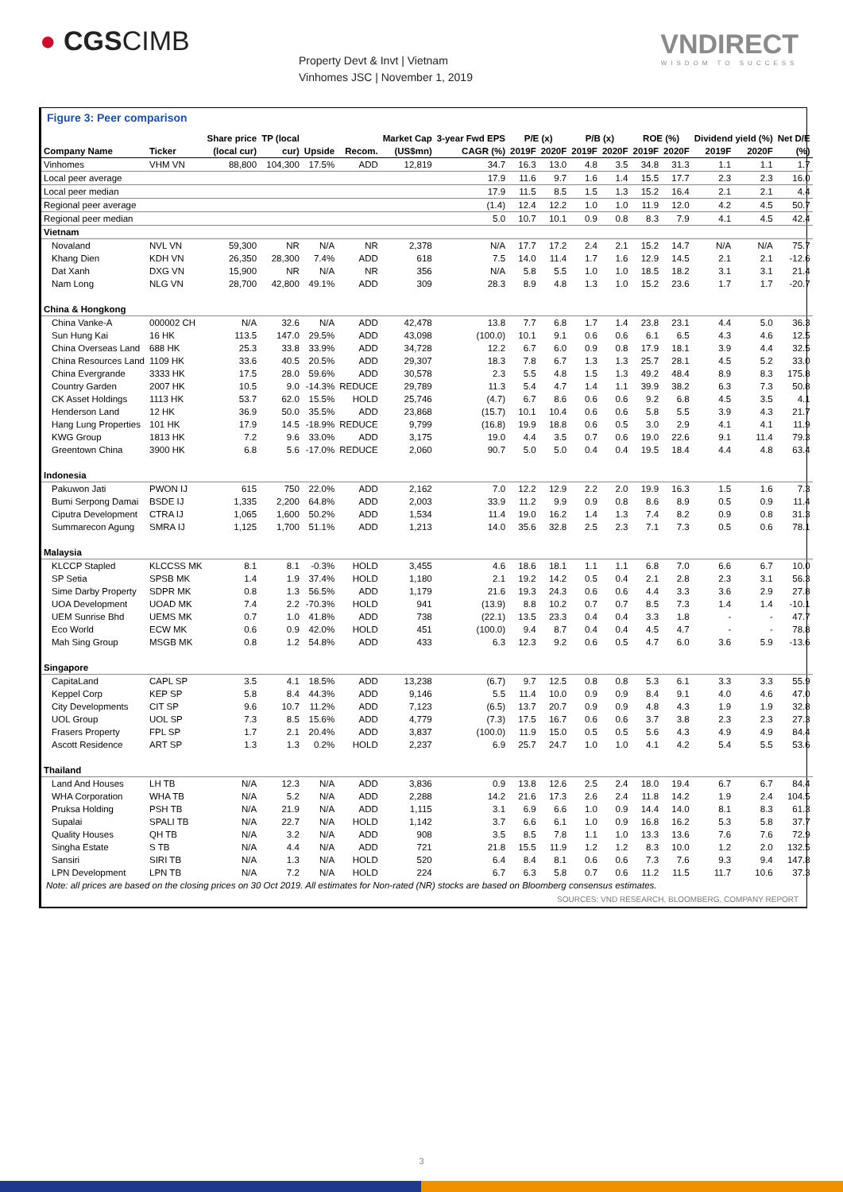● CGSCIMB
Property Devt & Invt | Vietnam
Vinhomes JSC | November 1, 2019
VNDIRECT
WISDOM TO SUCCESS
Figure 3: Peer comparison
| | | Share price | TP (local | | | Market Cap | 3-year Fwd EPS | P/E (x) | | P/B (x) | | ROE (%) | | Dividend yield (%) | | Net D/E |
| --- | --- | --- | --- | --- | --- | --- | --- | --- | --- | --- | --- | --- | --- | --- | --- | --- |
| Company Name | Ticker | (local cur) | cur) | Upside | Recom. | (US$mn) | CAGR (%) | 2019F | 2020F | 2019F | 2020F | 2019F | 2020F | 2019F | 2020F | (%) |
| Vinhomes | VHM VN | 88,800 | 104,300 | 17.5% | ADD | 12,819 | 34.7 | 16.3 | 13.0 | 4.8 | 3.5 | 34.8 | 31.3 | 1.1 | 1.1 | 1.7 |
| Local peer average | | | | | | | 17.9 | 11.6 | 9.7 | 1.6 | 1.4 | 15.5 | 17.7 | 2.3 | 2.3 | 16.0 |
| Local peer median | | | | | | | 17.9 | 11.5 | 8.5 | 1.5 | 1.3 | 15.2 | 16.4 | 2.1 | 2.1 | 4.4 |
| Regional peer average | | | | | | | (1.4) | 12.4 | 12.2 | 1.0 | 1.0 | 11.9 | 12.0 | 4.2 | 4.5 | 50.7 |
| Regional peer median | | | | | | | 5.0 | 10.7 | 10.1 | 0.9 | 0.8 | 8.3 | 7.9 | 4.1 | 4.5 | 42.4 |
| Vietnam | | | | | | | | | | | | | | | | |
| Novaland | NVL VN | 59,300 | NR | N/A | NR | 2,378 | N/A | 17.7 | 17.2 | 2.4 | 2.1 | 15.2 | 14.7 | N/A | N/A | 75.7 |
| Khang Dien | KDH VN | 26,350 | 28,300 | 7.4% | ADD | 618 | 7.5 | 14.0 | 11.4 | 1.7 | 1.6 | 12.9 | 14.5 | 2.1 | 2.1 | -12.6 |
| Dat Xanh | DXG VN | 15,900 | NR | N/A | NR | 356 | N/A | 5.8 | 5.5 | 1.0 | 1.0 | 18.5 | 18.2 | 3.1 | 3.1 | 21.4 |
| Nam Long | NLG VN | 28,700 | 42,800 | 49.1% | ADD | 309 | 28.3 | 8.9 | 4.8 | 1.3 | 1.0 | 15.2 | 23.6 | 1.7 | 1.7 | -20.7 |
| China & Hongkong | | | | | | | | | | | | | | | | |
| China Vanke-A | 000002 CH | N/A | 32.6 | N/A | ADD | 42,478 | 13.8 | 7.7 | 6.8 | 1.7 | 1.4 | 23.8 | 23.1 | 4.4 | 5.0 | 36.3 |
| Sun Hung Kai | 16 HK | 113.5 | 147.0 | 29.5% | ADD | 43,098 | (100.0) | 10.1 | 9.1 | 0.6 | 0.6 | 6.1 | 6.5 | 4.3 | 4.6 | 12.5 |
| China Overseas Land | 688 HK | 25.3 | 33.8 | 33.9% | ADD | 34,728 | 12.2 | 6.7 | 6.0 | 0.9 | 0.8 | 17.9 | 18.1 | 3.9 | 4.4 | 32.5 |
| China Resources Land | 1109 HK | 33.6 | 40.5 | 20.5% | ADD | 29,307 | 18.3 | 7.8 | 6.7 | 1.3 | 1.3 | 25.7 | 28.1 | 4.5 | 5.2 | 33.0 |
| China Evergrande | 3333 HK | 17.5 | 28.0 | 59.6% | ADD | 30,578 | 2.3 | 5.5 | 4.8 | 1.5 | 1.3 | 49.2 | 48.4 | 8.9 | 8.3 | 175.8 |
| Country Garden | 2007 HK | 10.5 | 9.0 | -14.3% | REDUCE | 29,789 | 11.3 | 5.4 | 4.7 | 1.4 | 1.1 | 39.9 | 38.2 | 6.3 | 7.3 | 50.8 |
| CK Asset Holdings | 1113 HK | 53.7 | 62.0 | 15.5% | HOLD | 25,746 | (4.7) | 6.7 | 8.6 | 0.6 | 0.6 | 9.2 | 6.8 | 4.5 | 3.5 | 4.1 |
| Henderson Land | 12 HK | 36.9 | 50.0 | 35.5% | ADD | 23,868 | (15.7) | 10.1 | 10.4 | 0.6 | 0.6 | 5.8 | 5.5 | 3.9 | 4.3 | 21.7 |
| Hang Lung Properties | 101 HK | 17.9 | 14.5 | -18.9% | REDUCE | 9,799 | (16.8) | 19.9 | 18.8 | 0.6 | 0.5 | 3.0 | 2.9 | 4.1 | 4.1 | 11.9 |
| KWG Group | 1813 HK | 7.2 | 9.6 | 33.0% | ADD | 3,175 | 19.0 | 4.4 | 3.5 | 0.7 | 0.6 | 19.0 | 22.6 | 9.1 | 11.4 | 79.3 |
| Greentown China | 3900 HK | 6.8 | 5.6 | -17.0% | REDUCE | 2,060 | 90.7 | 5.0 | 5.0 | 0.4 | 0.4 | 19.5 | 18.4 | 4.4 | 4.8 | 63.4 |
| Indonesia | | | | | | | | | | | | | | | | |
| Pakuwon Jati | PWON IJ | 615 | 750 | 22.0% | ADD | 2,162 | 7.0 | 12.2 | 12.9 | 2.2 | 2.0 | 19.9 | 16.3 | 1.5 | 1.6 | 7.3 |
| Bumi Serpong Damai | BSDE IJ | 1,335 | 2,200 | 64.8% | ADD | 2,003 | 33.9 | 11.2 | 9.9 | 0.9 | 0.8 | 8.6 | 8.9 | 0.5 | 0.9 | 11.4 |
| Ciputra Development | CTRA IJ | 1,065 | 1,600 | 50.2% | ADD | 1,534 | 11.4 | 19.0 | 16.2 | 1.4 | 1.3 | 7.4 | 8.2 | 0.9 | 0.8 | 31.3 |
| Summarecon Agung | SMRA IJ | 1,125 | 1,700 | 51.1% | ADD | 1,213 | 14.0 | 35.6 | 32.8 | 2.5 | 2.3 | 7.1 | 7.3 | 0.5 | 0.6 | 78.1 |
| Malaysia | | | | | | | | | | | | | | | | |
| KLCCP Stapled | KLCCSS MK | 8.1 | 8.1 | -0.3% | HOLD | 3,455 | 4.6 | 18.6 | 18.1 | 1.1 | 1.1 | 6.8 | 7.0 | 6.6 | 6.7 | 10.0 |
| SP Setia | SPSB MK | 1.4 | 1.9 | 37.4% | HOLD | 1,180 | 2.1 | 19.2 | 14.2 | 0.5 | 0.4 | 2.1 | 2.8 | 2.3 | 3.1 | 56.3 |
| Sime Darby Property | SDPR MK | 0.8 | 1.3 | 56.5% | ADD | 1,179 | 21.6 | 19.3 | 24.3 | 0.6 | 0.6 | 4.4 | 3.3 | 3.6 | 2.9 | 27.8 |
| UOA Development | UOAD MK | 7.4 | 2.2 | -70.3% | HOLD | 941 | (13.9) | 8.8 | 10.2 | 0.7 | 0.7 | 8.5 | 7.3 | 1.4 | 1.4 | -10.1 |
| UEM Sunrise Bhd | UEMS MK | 0.7 | 1.0 | 41.8% | ADD | 738 | (22.1) | 13.5 | 23.3 | 0.4 | 0.4 | 3.3 | 1.8 | - | - | 47.7 |
| Eco World | ECW MK | 0.6 | 0.9 | 42.0% | HOLD | 451 | (100.0) | 9.4 | 8.7 | 0.4 | 0.4 | 4.5 | 4.7 | - | - | 78.8 |
| Mah Sing Group | MSGB MK | 0.8 | 1.2 | 54.8% | ADD | 433 | 6.3 | 12.3 | 9.2 | 0.6 | 0.5 | 4.7 | 6.0 | 3.6 | 5.9 | -13.6 |
| Singapore | | | | | | | | | | | | | | | | |
| CapitaLand | CAPL SP | 3.5 | 4.1 | 18.5% | ADD | 13,238 | (6.7) | 9.7 | 12.5 | 0.8 | 0.8 | 5.3 | 6.1 | 3.3 | 3.3 | 55.9 |
| Keppel Corp | KEP SP | 5.8 | 8.4 | 44.3% | ADD | 9,146 | 5.5 | 11.4 | 10.0 | 0.9 | 0.9 | 8.4 | 9.1 | 4.0 | 4.6 | 47.0 |
| City Developments | CIT SP | 9.6 | 10.7 | 11.2% | ADD | 7,123 | (6.5) | 13.7 | 20.7 | 0.9 | 0.9 | 4.8 | 4.3 | 1.9 | 1.9 | 32.8 |
| UOL Group | UOL SP | 7.3 | 8.5 | 15.6% | ADD | 4,779 | (7.3) | 17.5 | 16.7 | 0.6 | 0.6 | 3.7 | 3.8 | 2.3 | 2.3 | 27.3 |
| Frasers Property | FPL SP | 1.7 | 2.1 | 20.4% | ADD | 3,837 | (100.0) | 11.9 | 15.0 | 0.5 | 0.5 | 5.6 | 4.3 | 4.9 | 4.9 | 84.4 |
| Ascott Residence | ART SP | 1.3 | 1.3 | 0.2% | HOLD | 2,237 | 6.9 | 25.7 | 24.7 | 1.0 | 1.0 | 4.1 | 4.2 | 5.4 | 5.5 | 53.6 |
| Thailand | | | | | | | | | | | | | | | | |
| Land And Houses | LH TB | N/A | 12.3 | N/A | ADD | 3,836 | 0.9 | 13.8 | 12.6 | 2.5 | 2.4 | 18.0 | 19.4 | 6.7 | 6.7 | 84.4 |
| WHA Corporation | WHA TB | N/A | 5.2 | N/A | ADD | 2,288 | 14.2 | 21.6 | 17.3 | 2.6 | 2.4 | 11.8 | 14.2 | 1.9 | 2.4 | 104.5 |
| Pruksa Holding | PSH TB | N/A | 21.9 | N/A | ADD | 1,115 | 3.1 | 6.9 | 6.6 | 1.0 | 0.9 | 14.4 | 14.0 | 8.1 | 8.3 | 61.3 |
| Supalai | SPALI TB | N/A | 22.7 | N/A | HOLD | 1,142 | 3.7 | 6.6 | 6.1 | 1.0 | 0.9 | 16.8 | 16.2 | 5.3 | 5.8 | 37.7 |
| Quality Houses | QH TB | N/A | 3.2 | N/A | ADD | 908 | 3.5 | 8.5 | 7.8 | 1.1 | 1.0 | 13.3 | 13.6 | 7.6 | 7.6 | 72.9 |
| Singha Estate | S TB | N/A | 4.4 | N/A | ADD | 721 | 21.8 | 15.5 | 11.9 | 1.2 | 1.2 | 8.3 | 10.0 | 1.2 | 2.0 | 132.5 |
| Sansiri | SIRI TB | N/A | 1.3 | N/A | HOLD | 520 | 6.4 | 8.4 | 8.1 | 0.6 | 0.6 | 7.3 | 7.6 | 9.3 | 9.4 | 147.8 |
| LPN Development | LPN TB | N/A | 7.2 | N/A | HOLD | 224 | 6.7 | 6.3 | 5.8 | 0.7 | 0.6 | 11.2 | 11.5 | 11.7 | 10.6 | 37.3 |
Note: all prices are based on the closing prices on 30 Oct 2019. All estimates for Non-rated (NR) stocks are based on Bloomberg consensus estimates.
SOURCES: VND RESEARCH, BLOOMBERG, COMPANY REPORT
3